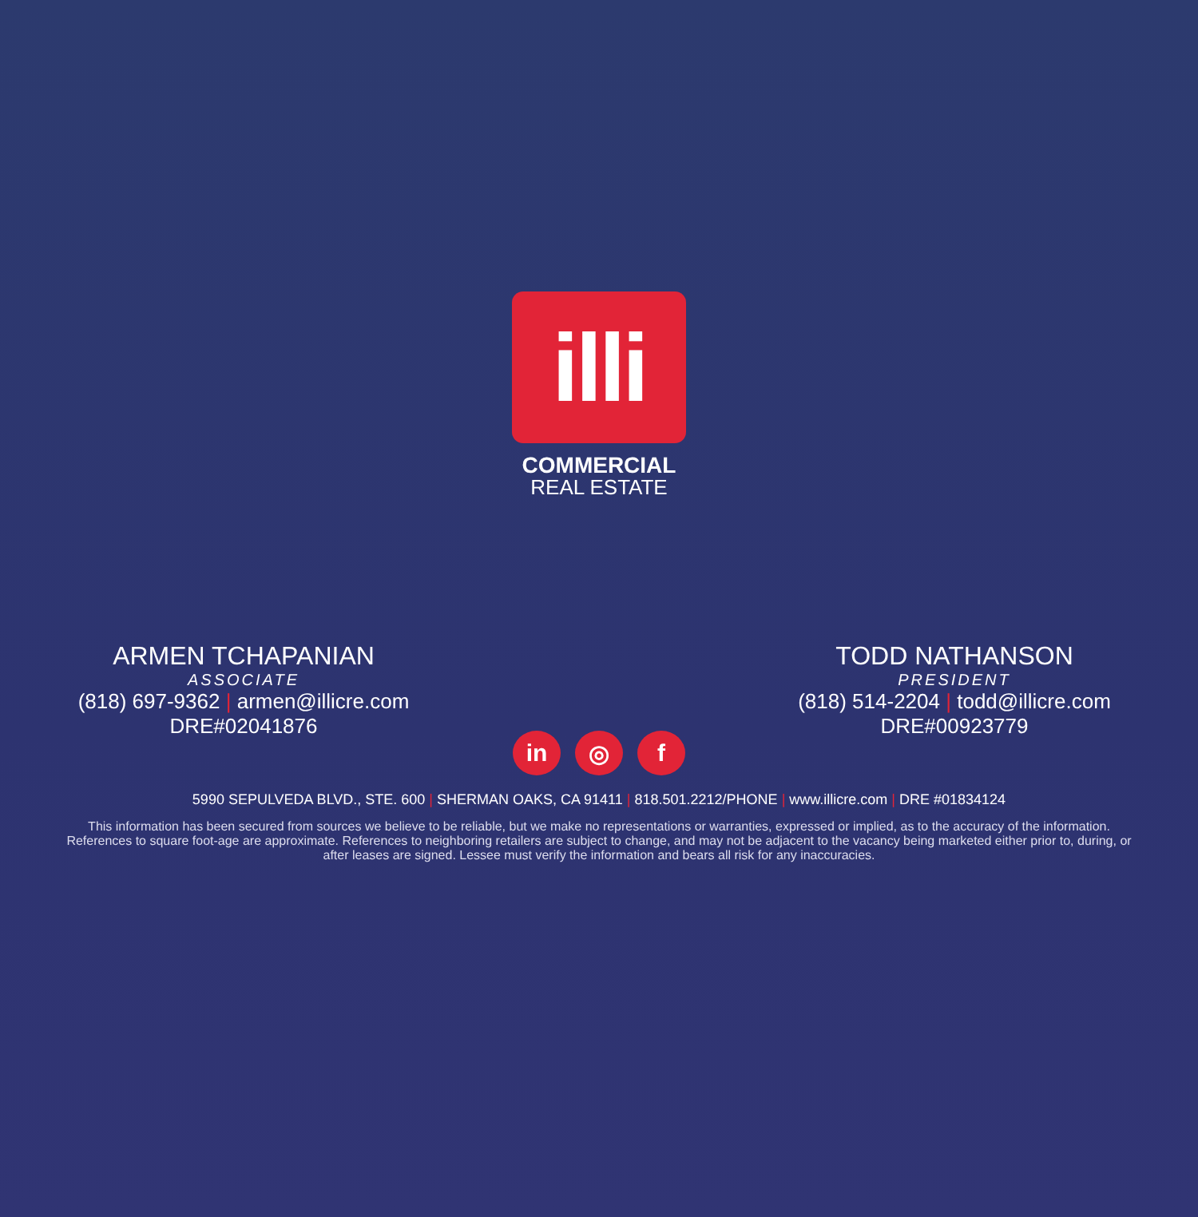illi
COMMERCIAL
REAL ESTATE
ARMEN TCHAPANIAN
ASSOCIATE
(818) 697-9362 | armen@illicre.com
DRE#02041876
TODD NATHANSON
PRESIDENT
(818) 514-2204 | todd@illicre.com
DRE#00923779
in ◎ f
5990 SEPULVEDA BLVD., STE. 600 | SHERMAN OAKS, CA 91411 | 818.501.2212/PHONE | www.illicre.com | DRE #01834124
This information has been secured from sources we believe to be reliable, but we make no representations or warranties, expressed or implied, as to the accuracy of the information. References to square foot-age are approximate. References to neighboring retailers are subject to change, and may not be adjacent to the vacancy being marketed either prior to, during, or after leases are signed. Lessee must verify the information and bears all risk for any inaccuracies.